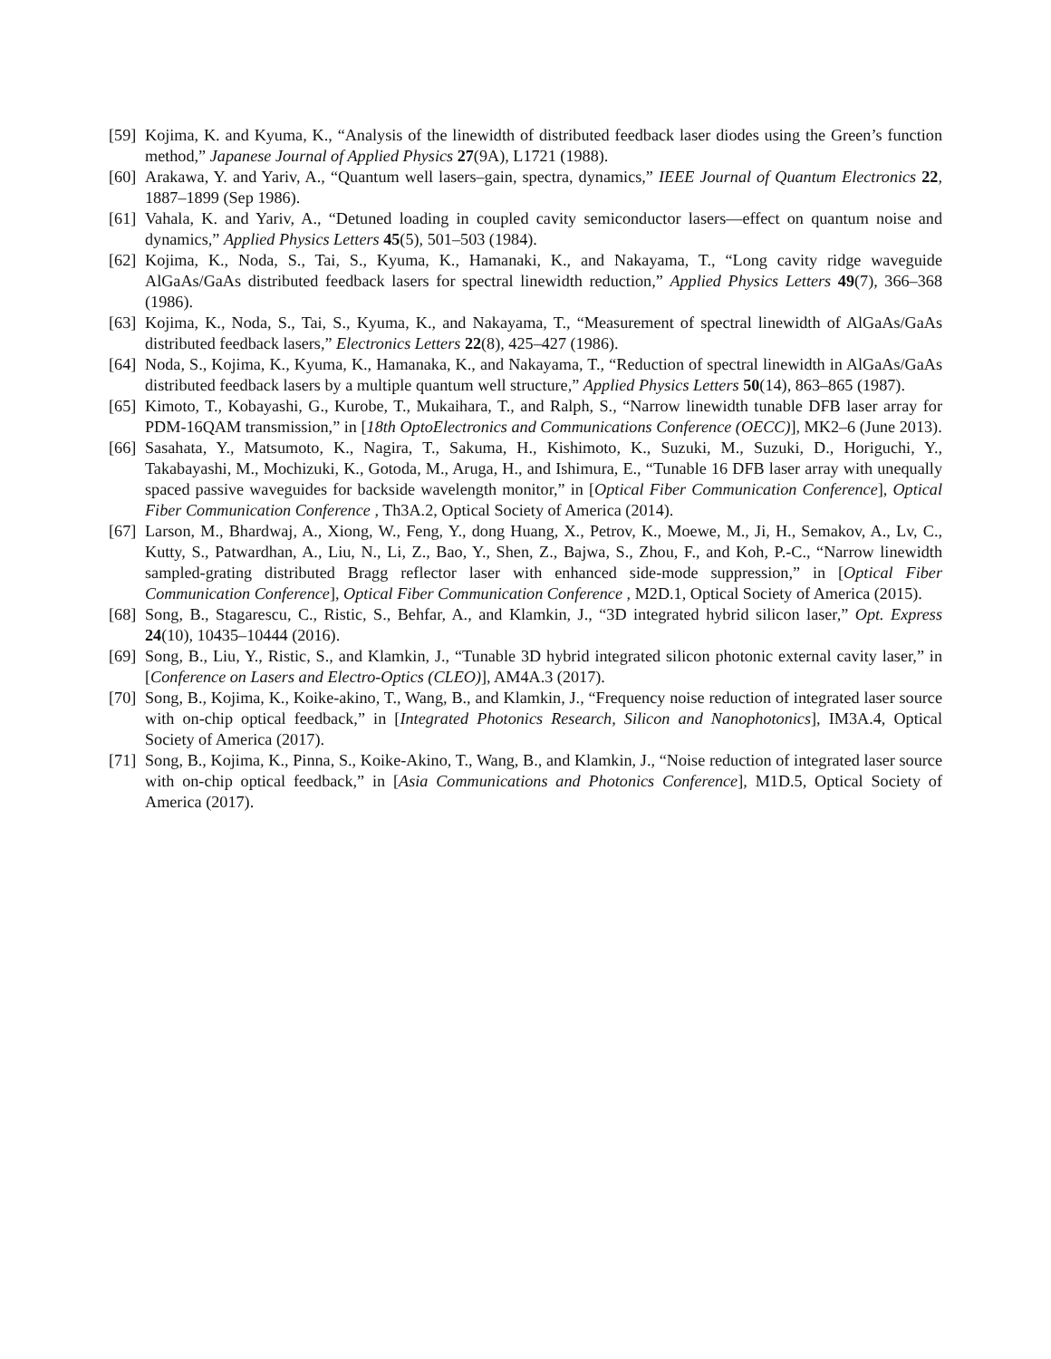[59] Kojima, K. and Kyuma, K., “Analysis of the linewidth of distributed feedback laser diodes using the Green’s function method,” Japanese Journal of Applied Physics 27(9A), L1721 (1988).
[60] Arakawa, Y. and Yariv, A., “Quantum well lasers–gain, spectra, dynamics,” IEEE Journal of Quantum Electronics 22, 1887–1899 (Sep 1986).
[61] Vahala, K. and Yariv, A., “Detuned loading in coupled cavity semiconductor lasers—effect on quantum noise and dynamics,” Applied Physics Letters 45(5), 501–503 (1984).
[62] Kojima, K., Noda, S., Tai, S., Kyuma, K., Hamanaki, K., and Nakayama, T., “Long cavity ridge waveguide AlGaAs/GaAs distributed feedback lasers for spectral linewidth reduction,” Applied Physics Letters 49(7), 366–368 (1986).
[63] Kojima, K., Noda, S., Tai, S., Kyuma, K., and Nakayama, T., “Measurement of spectral linewidth of AlGaAs/GaAs distributed feedback lasers,” Electronics Letters 22(8), 425–427 (1986).
[64] Noda, S., Kojima, K., Kyuma, K., Hamanaka, K., and Nakayama, T., “Reduction of spectral linewidth in AlGaAs/GaAs distributed feedback lasers by a multiple quantum well structure,” Applied Physics Letters 50(14), 863–865 (1987).
[65] Kimoto, T., Kobayashi, G., Kurobe, T., Mukaihara, T., and Ralph, S., “Narrow linewidth tunable DFB laser array for PDM-16QAM transmission,” in [18th OptoElectronics and Communications Conference (OECC)], MK2–6 (June 2013).
[66] Sasahata, Y., Matsumoto, K., Nagira, T., Sakuma, H., Kishimoto, K., Suzuki, M., Suzuki, D., Horiguchi, Y., Takabayashi, M., Mochizuki, K., Gotoda, M., Aruga, H., and Ishimura, E., “Tunable 16 DFB laser array with unequally spaced passive waveguides for backside wavelength monitor,” in [Optical Fiber Communication Conference], Optical Fiber Communication Conference , Th3A.2, Optical Society of America (2014).
[67] Larson, M., Bhardwaj, A., Xiong, W., Feng, Y., dong Huang, X., Petrov, K., Moewe, M., Ji, H., Semakov, A., Lv, C., Kutty, S., Patwardhan, A., Liu, N., Li, Z., Bao, Y., Shen, Z., Bajwa, S., Zhou, F., and Koh, P.-C., “Narrow linewidth sampled-grating distributed Bragg reflector laser with enhanced side-mode suppression,” in [Optical Fiber Communication Conference], Optical Fiber Communication Conference , M2D.1, Optical Society of America (2015).
[68] Song, B., Stagarescu, C., Ristic, S., Behfar, A., and Klamkin, J., “3D integrated hybrid silicon laser,” Opt. Express 24(10), 10435–10444 (2016).
[69] Song, B., Liu, Y., Ristic, S., and Klamkin, J., “Tunable 3D hybrid integrated silicon photonic external cavity laser,” in [Conference on Lasers and Electro-Optics (CLEO)], AM4A.3 (2017).
[70] Song, B., Kojima, K., Koike-akino, T., Wang, B., and Klamkin, J., “Frequency noise reduction of integrated laser source with on-chip optical feedback,” in [Integrated Photonics Research, Silicon and Nanophotonics], IM3A.4, Optical Society of America (2017).
[71] Song, B., Kojima, K., Pinna, S., Koike-Akino, T., Wang, B., and Klamkin, J., “Noise reduction of integrated laser source with on-chip optical feedback,” in [Asia Communications and Photonics Conference], M1D.5, Optical Society of America (2017).